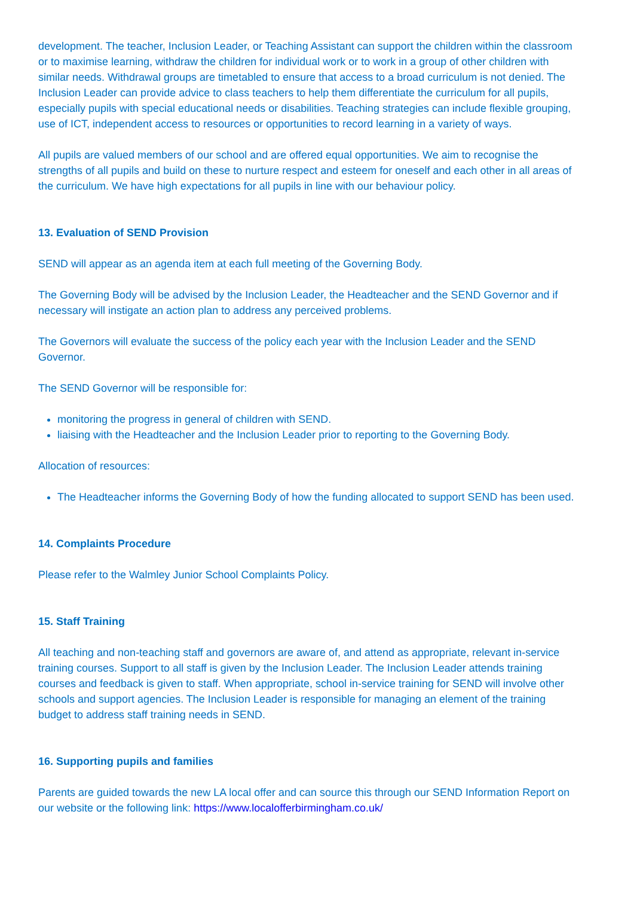development. The teacher, Inclusion Leader, or Teaching Assistant can support the children within the classroom or to maximise learning, withdraw the children for individual work or to work in a group of other children with similar needs. Withdrawal groups are timetabled to ensure that access to a broad curriculum is not denied. The Inclusion Leader can provide advice to class teachers to help them differentiate the curriculum for all pupils, especially pupils with special educational needs or disabilities. Teaching strategies can include flexible grouping, use of ICT, independent access to resources or opportunities to record learning in a variety of ways.
All pupils are valued members of our school and are offered equal opportunities. We aim to recognise the strengths of all pupils and build on these to nurture respect and esteem for oneself and each other in all areas of the curriculum. We have high expectations for all pupils in line with our behaviour policy.
13. Evaluation of SEND Provision
SEND will appear as an agenda item at each full meeting of the Governing Body.
The Governing Body will be advised by the Inclusion Leader, the Headteacher and the SEND Governor and if necessary will instigate an action plan to address any perceived problems.
The Governors will evaluate the success of the policy each year with the Inclusion Leader and the SEND Governor.
The SEND Governor will be responsible for:
monitoring the progress in general of children with SEND.
liaising with the Headteacher and the Inclusion Leader prior to reporting to the Governing Body.
Allocation of resources:
The Headteacher informs the Governing Body of how the funding allocated to support SEND has been used.
14. Complaints Procedure
Please refer to the Walmley Junior School Complaints Policy.
15. Staff Training
All teaching and non-teaching staff and governors are aware of, and attend as appropriate, relevant in-service training courses. Support to all staff is given by the Inclusion Leader. The Inclusion Leader attends training courses and feedback is given to staff. When appropriate, school in-service training for SEND will involve other schools and support agencies. The Inclusion Leader is responsible for managing an element of the training budget to address staff training needs in SEND.
16. Supporting pupils and families
Parents are guided towards the new LA local offer and can source this through our SEND Information Report on our website or the following link: https://www.localofferbirmingham.co.uk/